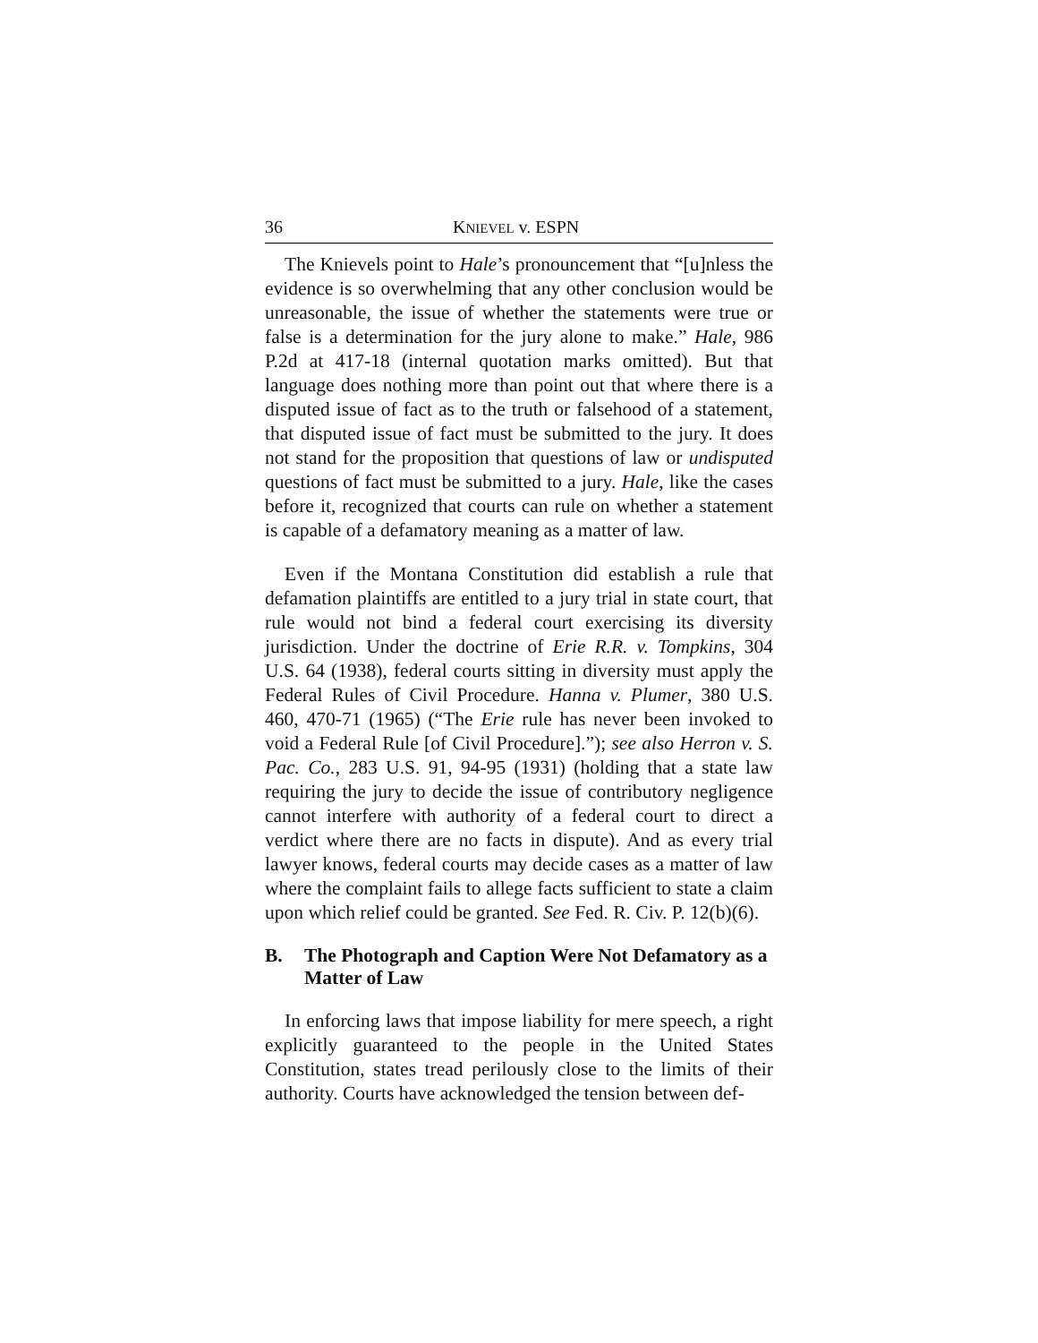36 KNIEVEL v. ESPN
The Knievels point to Hale’s pronouncement that “[u]nless the evidence is so overwhelming that any other conclusion would be unreasonable, the issue of whether the statements were true or false is a determination for the jury alone to make.” Hale, 986 P.2d at 417-18 (internal quotation marks omitted). But that language does nothing more than point out that where there is a disputed issue of fact as to the truth or falsehood of a statement, that disputed issue of fact must be submitted to the jury. It does not stand for the proposition that questions of law or undisputed questions of fact must be submitted to a jury. Hale, like the cases before it, recognized that courts can rule on whether a statement is capable of a defamatory meaning as a matter of law.
Even if the Montana Constitution did establish a rule that defamation plaintiffs are entitled to a jury trial in state court, that rule would not bind a federal court exercising its diversity jurisdiction. Under the doctrine of Erie R.R. v. Tompkins, 304 U.S. 64 (1938), federal courts sitting in diversity must apply the Federal Rules of Civil Procedure. Hanna v. Plumer, 380 U.S. 460, 470-71 (1965) (“The Erie rule has never been invoked to void a Federal Rule [of Civil Procedure].”); see also Herron v. S. Pac. Co., 283 U.S. 91, 94-95 (1931) (holding that a state law requiring the jury to decide the issue of contributory negligence cannot interfere with authority of a federal court to direct a verdict where there are no facts in dispute). And as every trial lawyer knows, federal courts may decide cases as a matter of law where the complaint fails to allege facts sufficient to state a claim upon which relief could be granted. See Fed. R. Civ. P. 12(b)(6).
B. The Photograph and Caption Were Not Defamatory as a Matter of Law
In enforcing laws that impose liability for mere speech, a right explicitly guaranteed to the people in the United States Constitution, states tread perilously close to the limits of their authority. Courts have acknowledged the tension between def-